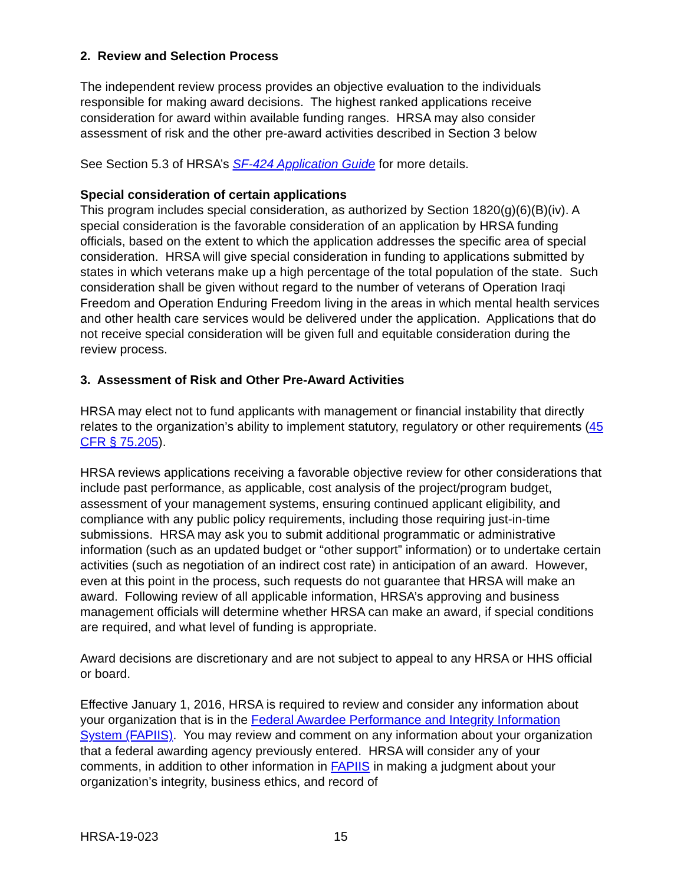2. Review and Selection Process
The independent review process provides an objective evaluation to the individuals responsible for making award decisions. The highest ranked applications receive consideration for award within available funding ranges. HRSA may also consider assessment of risk and the other pre-award activities described in Section 3 below
See Section 5.3 of HRSA’s SF-424 Application Guide for more details.
Special consideration of certain applications
This program includes special consideration, as authorized by Section 1820(g)(6)(B)(iv). A special consideration is the favorable consideration of an application by HRSA funding officials, based on the extent to which the application addresses the specific area of special consideration. HRSA will give special consideration in funding to applications submitted by states in which veterans make up a high percentage of the total population of the state. Such consideration shall be given without regard to the number of veterans of Operation Iraqi Freedom and Operation Enduring Freedom living in the areas in which mental health services and other health care services would be delivered under the application. Applications that do not receive special consideration will be given full and equitable consideration during the review process.
3. Assessment of Risk and Other Pre-Award Activities
HRSA may elect not to fund applicants with management or financial instability that directly relates to the organization’s ability to implement statutory, regulatory or other requirements (45 CFR § 75.205).
HRSA reviews applications receiving a favorable objective review for other considerations that include past performance, as applicable, cost analysis of the project/program budget, assessment of your management systems, ensuring continued applicant eligibility, and compliance with any public policy requirements, including those requiring just-in-time submissions. HRSA may ask you to submit additional programmatic or administrative information (such as an updated budget or “other support” information) or to undertake certain activities (such as negotiation of an indirect cost rate) in anticipation of an award. However, even at this point in the process, such requests do not guarantee that HRSA will make an award. Following review of all applicable information, HRSA’s approving and business management officials will determine whether HRSA can make an award, if special conditions are required, and what level of funding is appropriate.
Award decisions are discretionary and are not subject to appeal to any HRSA or HHS official or board.
Effective January 1, 2016, HRSA is required to review and consider any information about your organization that is in the Federal Awardee Performance and Integrity Information System (FAPIIS). You may review and comment on any information about your organization that a federal awarding agency previously entered. HRSA will consider any of your comments, in addition to other information in FAPIIS in making a judgment about your organization’s integrity, business ethics, and record of
HRSA-19-023 15